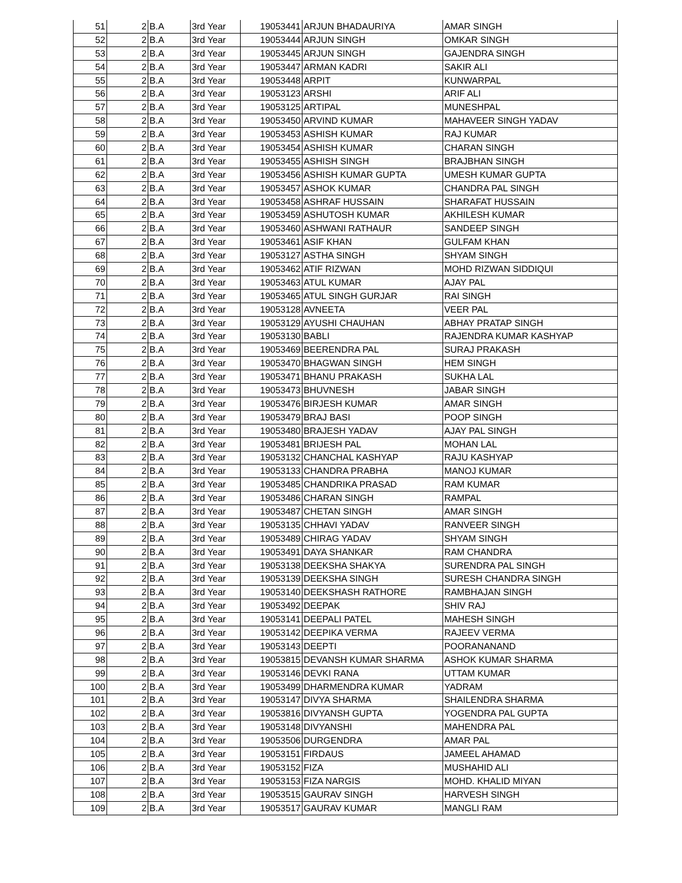| 51 | 2 | B.A | 3rd Year | 19053441 | ARJUN BHADAURIYA | AMAR SINGH |
| 52 | 2 | B.A | 3rd Year | 19053444 | ARJUN SINGH | OMKAR SINGH |
| 53 | 2 | B.A | 3rd Year | 19053445 | ARJUN SINGH | GAJENDRA SINGH |
| 54 | 2 | B.A | 3rd Year | 19053447 | ARMAN KADRI | SAKIR ALI |
| 55 | 2 | B.A | 3rd Year | 19053448 | ARPIT | KUNWARPAL |
| 56 | 2 | B.A | 3rd Year | 19053123 | ARSHI | ARIF ALI |
| 57 | 2 | B.A | 3rd Year | 19053125 | ARTIPAL | MUNESHPAL |
| 58 | 2 | B.A | 3rd Year | 19053450 | ARVIND KUMAR | MAHAVEER SINGH YADAV |
| 59 | 2 | B.A | 3rd Year | 19053453 | ASHISH KUMAR | RAJ KUMAR |
| 60 | 2 | B.A | 3rd Year | 19053454 | ASHISH KUMAR | CHARAN SINGH |
| 61 | 2 | B.A | 3rd Year | 19053455 | ASHISH SINGH | BRAJBHAN SINGH |
| 62 | 2 | B.A | 3rd Year | 19053456 | ASHISH KUMAR GUPTA | UMESH KUMAR GUPTA |
| 63 | 2 | B.A | 3rd Year | 19053457 | ASHOK KUMAR | CHANDRA PAL SINGH |
| 64 | 2 | B.A | 3rd Year | 19053458 | ASHRAF HUSSAIN | SHARAFAT HUSSAIN |
| 65 | 2 | B.A | 3rd Year | 19053459 | ASHUTOSH KUMAR | AKHILESH KUMAR |
| 66 | 2 | B.A | 3rd Year | 19053460 | ASHWANI RATHAUR | SANDEEP SINGH |
| 67 | 2 | B.A | 3rd Year | 19053461 | ASIF KHAN | GULFAM KHAN |
| 68 | 2 | B.A | 3rd Year | 19053127 | ASTHA SINGH | SHYAM SINGH |
| 69 | 2 | B.A | 3rd Year | 19053462 | ATIF RIZWAN | MOHD RIZWAN SIDDIQUI |
| 70 | 2 | B.A | 3rd Year | 19053463 | ATUL KUMAR | AJAY PAL |
| 71 | 2 | B.A | 3rd Year | 19053465 | ATUL SINGH GURJAR | RAI SINGH |
| 72 | 2 | B.A | 3rd Year | 19053128 | AVNEETA | VEER PAL |
| 73 | 2 | B.A | 3rd Year | 19053129 | AYUSHI CHAUHAN | ABHAY PRATAP SINGH |
| 74 | 2 | B.A | 3rd Year | 19053130 | BABLI | RAJENDRA KUMAR KASHYAP |
| 75 | 2 | B.A | 3rd Year | 19053469 | BEERENDRA PAL | SURAJ PRAKASH |
| 76 | 2 | B.A | 3rd Year | 19053470 | BHAGWAN SINGH | HEM SINGH |
| 77 | 2 | B.A | 3rd Year | 19053471 | BHANU PRAKASH | SUKHA LAL |
| 78 | 2 | B.A | 3rd Year | 19053473 | BHUVNESH | JABAR SINGH |
| 79 | 2 | B.A | 3rd Year | 19053476 | BIRJESH KUMAR | AMAR SINGH |
| 80 | 2 | B.A | 3rd Year | 19053479 | BRAJ BASI | POOP SINGH |
| 81 | 2 | B.A | 3rd Year | 19053480 | BRAJESH YADAV | AJAY PAL SINGH |
| 82 | 2 | B.A | 3rd Year | 19053481 | BRIJESH PAL | MOHAN LAL |
| 83 | 2 | B.A | 3rd Year | 19053132 | CHANCHAL KASHYAP | RAJU KASHYAP |
| 84 | 2 | B.A | 3rd Year | 19053133 | CHANDRA PRABHA | MANOJ KUMAR |
| 85 | 2 | B.A | 3rd Year | 19053485 | CHANDRIKA PRASAD | RAM KUMAR |
| 86 | 2 | B.A | 3rd Year | 19053486 | CHARAN SINGH | RAMPAL |
| 87 | 2 | B.A | 3rd Year | 19053487 | CHETAN SINGH | AMAR SINGH |
| 88 | 2 | B.A | 3rd Year | 19053135 | CHHAVI YADAV | RANVEER SINGH |
| 89 | 2 | B.A | 3rd Year | 19053489 | CHIRAG YADAV | SHYAM SINGH |
| 90 | 2 | B.A | 3rd Year | 19053491 | DAYA SHANKAR | RAM CHANDRA |
| 91 | 2 | B.A | 3rd Year | 19053138 | DEEKSHA SHAKYA | SURENDRA PAL SINGH |
| 92 | 2 | B.A | 3rd Year | 19053139 | DEEKSHA SINGH | SURESH CHANDRA SINGH |
| 93 | 2 | B.A | 3rd Year | 19053140 | DEEKSHASH RATHORE | RAMBHAJAN SINGH |
| 94 | 2 | B.A | 3rd Year | 19053492 | DEEPAK | SHIV RAJ |
| 95 | 2 | B.A | 3rd Year | 19053141 | DEEPALI PATEL | MAHESH SINGH |
| 96 | 2 | B.A | 3rd Year | 19053142 | DEEPIKA VERMA | RAJEEV VERMA |
| 97 | 2 | B.A | 3rd Year | 19053143 | DEEPTI | POORANANAND |
| 98 | 2 | B.A | 3rd Year | 19053815 | DEVANSH KUMAR SHARMA | ASHOK KUMAR SHARMA |
| 99 | 2 | B.A | 3rd Year | 19053146 | DEVKI RANA | UTTAM KUMAR |
| 100 | 2 | B.A | 3rd Year | 19053499 | DHARMENDRA KUMAR | YADRAM |
| 101 | 2 | B.A | 3rd Year | 19053147 | DIVYA SHARMA | SHAILENDRA SHARMA |
| 102 | 2 | B.A | 3rd Year | 19053816 | DIVYANSH GUPTA | YOGENDRA PAL GUPTA |
| 103 | 2 | B.A | 3rd Year | 19053148 | DIVYANSHI | MAHENDRA PAL |
| 104 | 2 | B.A | 3rd Year | 19053506 | DURGENDRA | AMAR PAL |
| 105 | 2 | B.A | 3rd Year | 19053151 | FIRDAUS | JAMEEL AHAMAD |
| 106 | 2 | B.A | 3rd Year | 19053152 | FIZA | MUSHAHID ALI |
| 107 | 2 | B.A | 3rd Year | 19053153 | FIZA NARGIS | MOHD. KHALID MIYAN |
| 108 | 2 | B.A | 3rd Year | 19053515 | GAURAV SINGH | HARVESH SINGH |
| 109 | 2 | B.A | 3rd Year | 19053517 | GAURAV KUMAR | MANGLI RAM |